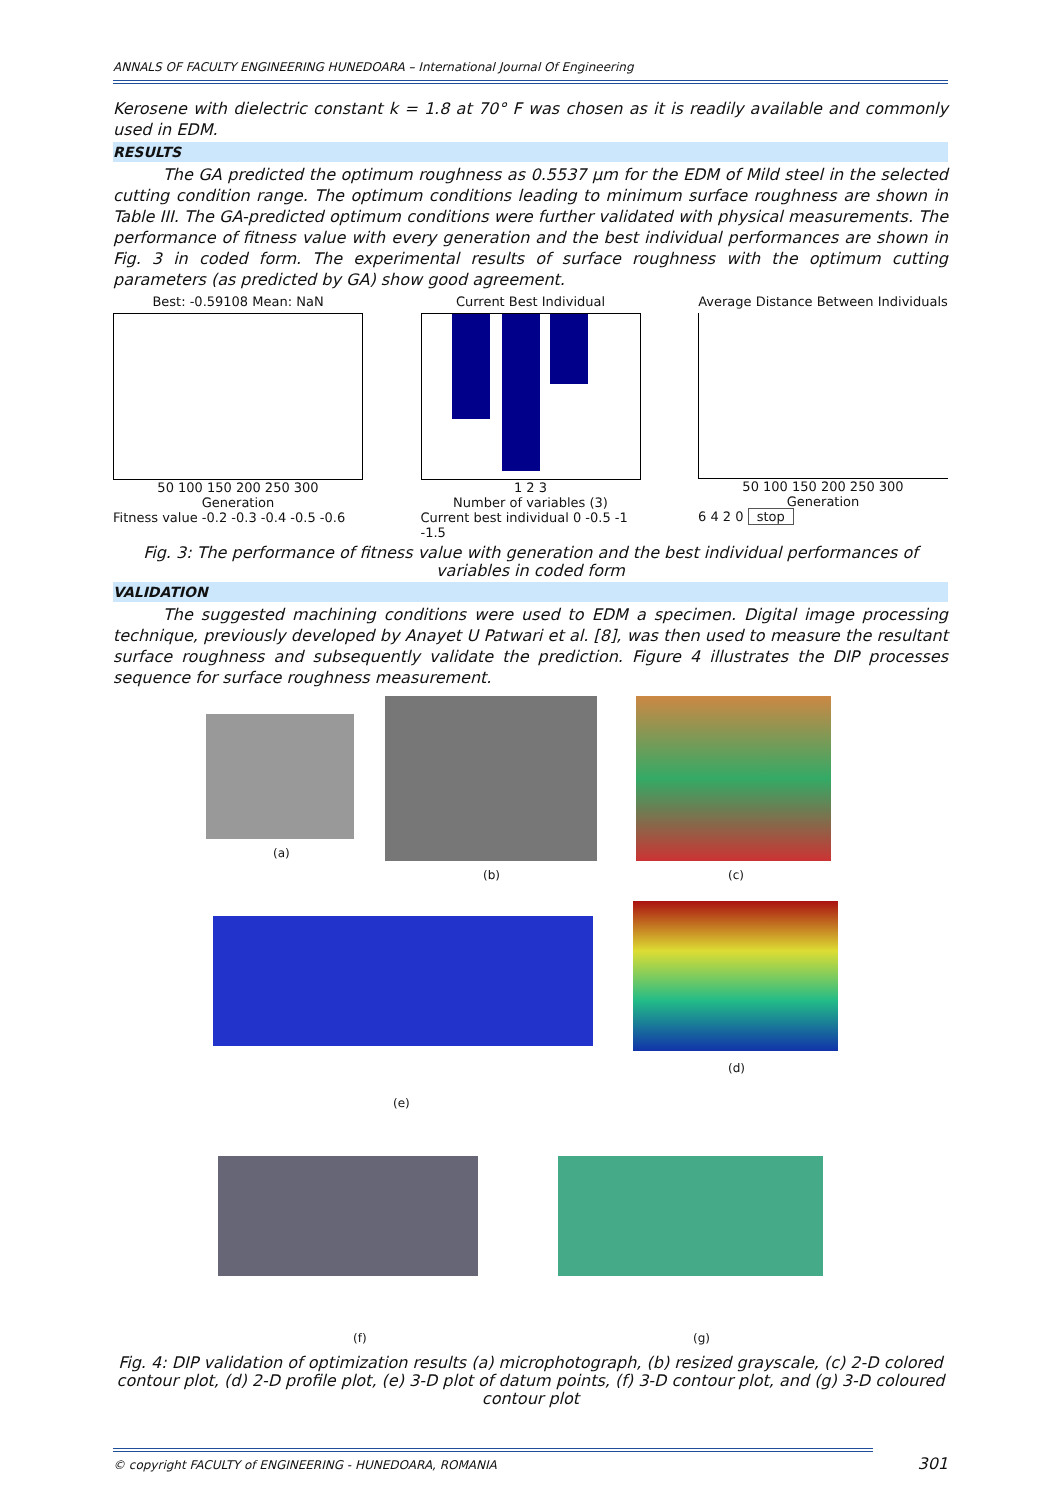ANNALS OF FACULTY ENGINEERING HUNEDOARA – International Journal Of Engineering
Kerosene with dielectric constant k = 1.8 at 70° F was chosen as it is readily available and commonly used in EDM.
RESULTS
The GA predicted the optimum roughness as 0.5537 µm for the EDM of Mild steel in the selected cutting condition range. The optimum conditions leading to minimum surface roughness are shown in Table III. The GA-predicted optimum conditions were further validated with physical measurements. The performance of fitness value with every generation and the best individual performances are shown in Fig. 3 in coded form. The experimental results of surface roughness with the optimum cutting parameters (as predicted by GA) show good agreement.
Best: -0.59108 Mean: NaN
50 100 150 200 250 300
Generation
Fitness value -0.2 -0.3 -0.4 -0.5 -0.6
Current Best Individual
1 2 3
Number of variables (3)
Current best individual 0 -0.5 -1 -1.5
Average Distance Between Individuals
50 100 150 200 250 300
Generation
6 4 2 0 stop
Fig. 3: The performance of fitness value with generation and the best individual performances of variables in coded form
VALIDATION
The suggested machining conditions were used to EDM a specimen. Digital image processing technique, previously developed by Anayet U Patwari et al. [8], was then used to measure the resultant surface roughness and subsequently validate the prediction. Figure 4 illustrates the DIP processes sequence for surface roughness measurement.
(a)
(b) (c)
(e)
(d)
(f) (g)
Fig. 4: DIP validation of optimization results (a) microphotograph, (b) resized grayscale, (c) 2-D colored contour plot, (d) 2-D profile plot, (e) 3-D plot of datum points, (f) 3-D contour plot, and (g) 3-D coloured contour plot
© copyright FACULTY of ENGINEERING - HUNEDOARA, ROMANIA
301